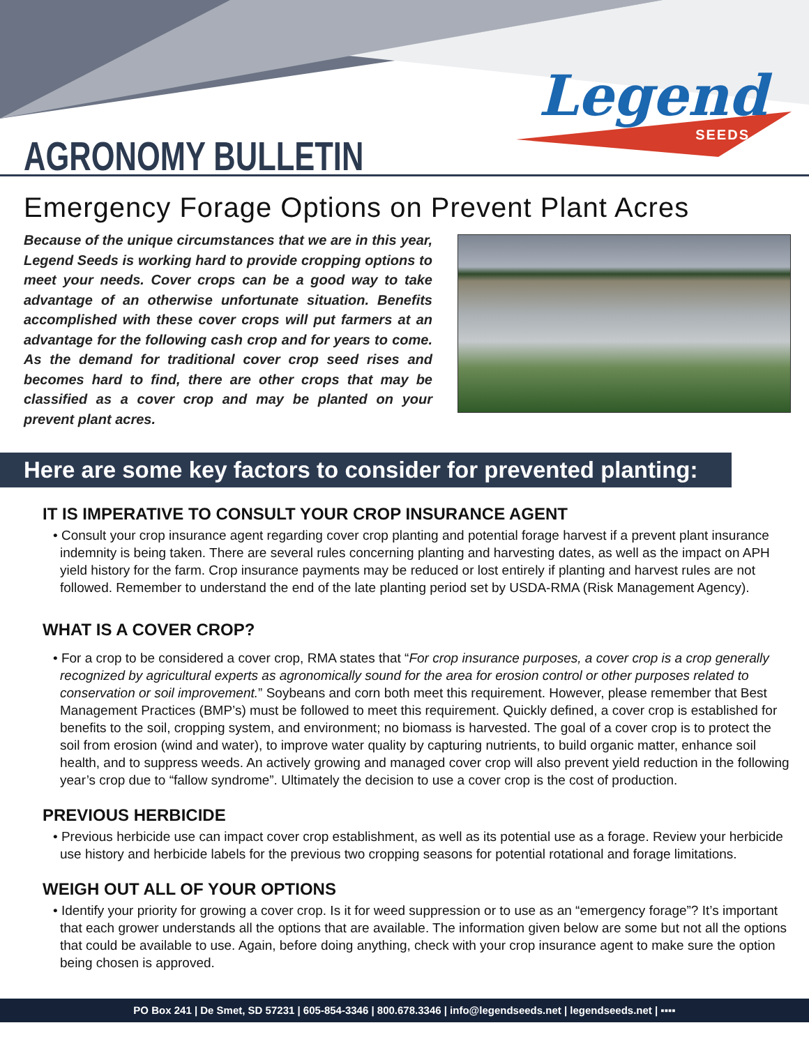AGRONOMY BULLETIN
Legend
SEEDS
Emergency Forage Options on Prevent Plant Acres
Because of the unique circumstances that we are in this year, Legend Seeds is working hard to provide cropping options to meet your needs. Cover crops can be a good way to take advantage of an otherwise unfortunate situation. Benefits accomplished with these cover crops will put farmers at an advantage for the following cash crop and for years to come. As the demand for traditional cover crop seed rises and becomes hard to find, there are other crops that may be classified as a cover crop and may be planted on your prevent plant acres.
Here are some key factors to consider for prevented planting:
IT IS IMPERATIVE TO CONSULT YOUR CROP INSURANCE AGENT
• Consult your crop insurance agent regarding cover crop planting and potential forage harvest if a prevent plant insurance indemnity is being taken. There are several rules concerning planting and harvesting dates, as well as the impact on APH yield history for the farm. Crop insurance payments may be reduced or lost entirely if planting and harvest rules are not followed. Remember to understand the end of the late planting period set by USDA-RMA (Risk Management Agency).
WHAT IS A COVER CROP?
• For a crop to be considered a cover crop, RMA states that “For crop insurance purposes, a cover crop is a crop generally recognized by agricultural experts as agronomically sound for the area for erosion control or other purposes related to conservation or soil improvement.” Soybeans and corn both meet this requirement. However, please remember that Best Management Practices (BMP’s) must be followed to meet this requirement. Quickly defined, a cover crop is established for benefits to the soil, cropping system, and environment; no biomass is harvested. The goal of a cover crop is to protect the soil from erosion (wind and water), to improve water quality by capturing nutrients, to build organic matter, enhance soil health, and to suppress weeds. An actively growing and managed cover crop will also prevent yield reduction in the following year’s crop due to “fallow syndrome”. Ultimately the decision to use a cover crop is the cost of production.
PREVIOUS HERBICIDE
• Previous herbicide use can impact cover crop establishment, as well as its potential use as a forage. Review your herbicide use history and herbicide labels for the previous two cropping seasons for potential rotational and forage limitations.
WEIGH OUT ALL OF YOUR OPTIONS
• Identify your priority for growing a cover crop. Is it for weed suppression or to use as an “emergency forage”? It’s important that each grower understands all the options that are available. The information given below are some but not all the options that could be available to use. Again, before doing anything, check with your crop insurance agent to make sure the option being chosen is approved.
PO Box 241 | De Smet, SD 57231 | 605-854-3346 | 800.678.3346 | info@legendseeds.net | legendseeds.net | ▪▪▪▪